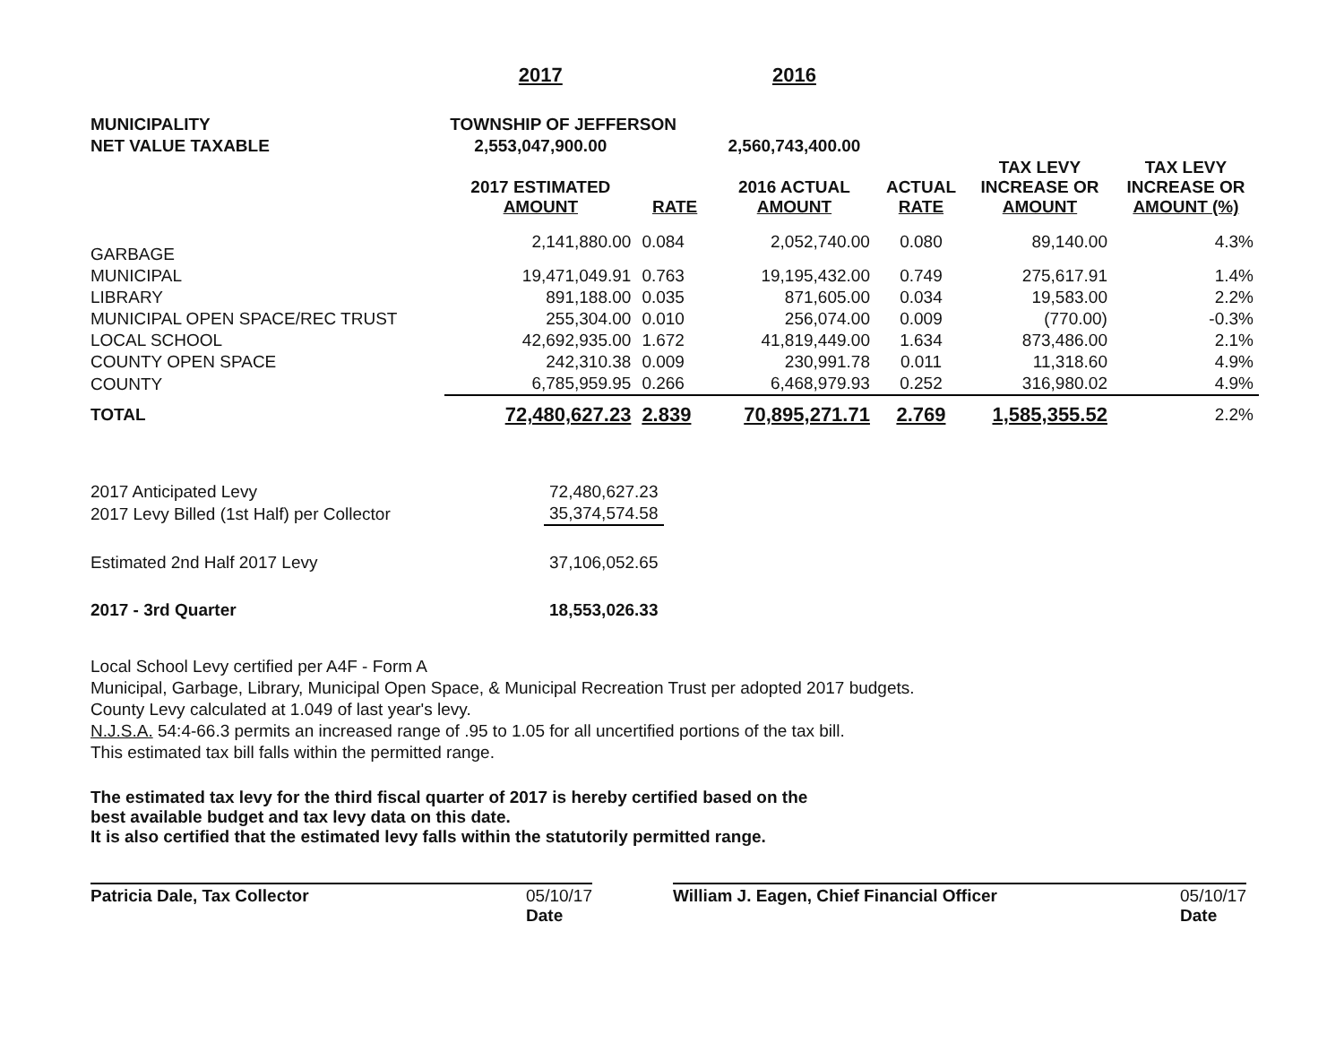| | 2017 | | 2016 | | | |
| MUNICIPALITY | TOWNSHIP OF JEFFERSON | | | | | |
| NET VALUE TAXABLE | 2,553,047,900.00 | | 2,560,743,400.00 | | | |
| | 2017 ESTIMATED AMOUNT | RATE | 2016 ACTUAL AMOUNT | ACTUAL RATE | TAX LEVY INCREASE OR AMOUNT | TAX LEVY INCREASE OR AMOUNT (%) |
| GARBAGE | 2,141,880.00 | 0.084 | 2,052,740.00 | 0.080 | 89,140.00 | 4.3% |
| MUNICIPAL | 19,471,049.91 | 0.763 | 19,195,432.00 | 0.749 | 275,617.91 | 1.4% |
| LIBRARY | 891,188.00 | 0.035 | 871,605.00 | 0.034 | 19,583.00 | 2.2% |
| MUNICIPAL OPEN SPACE/REC TRUST | 255,304.00 | 0.010 | 256,074.00 | 0.009 | (770.00) | -0.3% |
| LOCAL SCHOOL | 42,692,935.00 | 1.672 | 41,819,449.00 | 1.634 | 873,486.00 | 2.1% |
| COUNTY OPEN SPACE | 242,310.38 | 0.009 | 230,991.78 | 0.011 | 11,318.60 | 4.9% |
| COUNTY | 6,785,959.95 | 0.266 | 6,468,979.93 | 0.252 | 316,980.02 | 4.9% |
| TOTAL | 72,480,627.23 | 2.839 | 70,895,271.71 | 2.769 | 1,585,355.52 | 2.2% |
| 2017 Anticipated Levy | 72,480,627.23 |
| 2017 Levy Billed (1st Half) per Collector | 35,374,574.58 |
| Estimated 2nd Half 2017 Levy | 37,106,052.65 |
| 2017 - 3rd Quarter | 18,553,026.33 |
Local School Levy certified per A4F - Form A
Municipal, Garbage, Library, Municipal Open Space, & Municipal Recreation Trust per adopted 2017 budgets.
County Levy calculated at 1.049 of last year's levy.
N.J.S.A. 54:4-66.3 permits an increased range of .95 to 1.05 for all uncertified portions of the tax bill.
This estimated tax bill falls within the permitted range.
The estimated tax levy for the third fiscal quarter of 2017 is hereby certified based on the
best available budget and tax levy data on this date.
It is also certified that the estimated levy falls within the statutorily permitted range.
Patricia Dale, Tax Collector 05/10/17
Date
William J. Eagen, Chief Financial Officer 05/10/17
Date